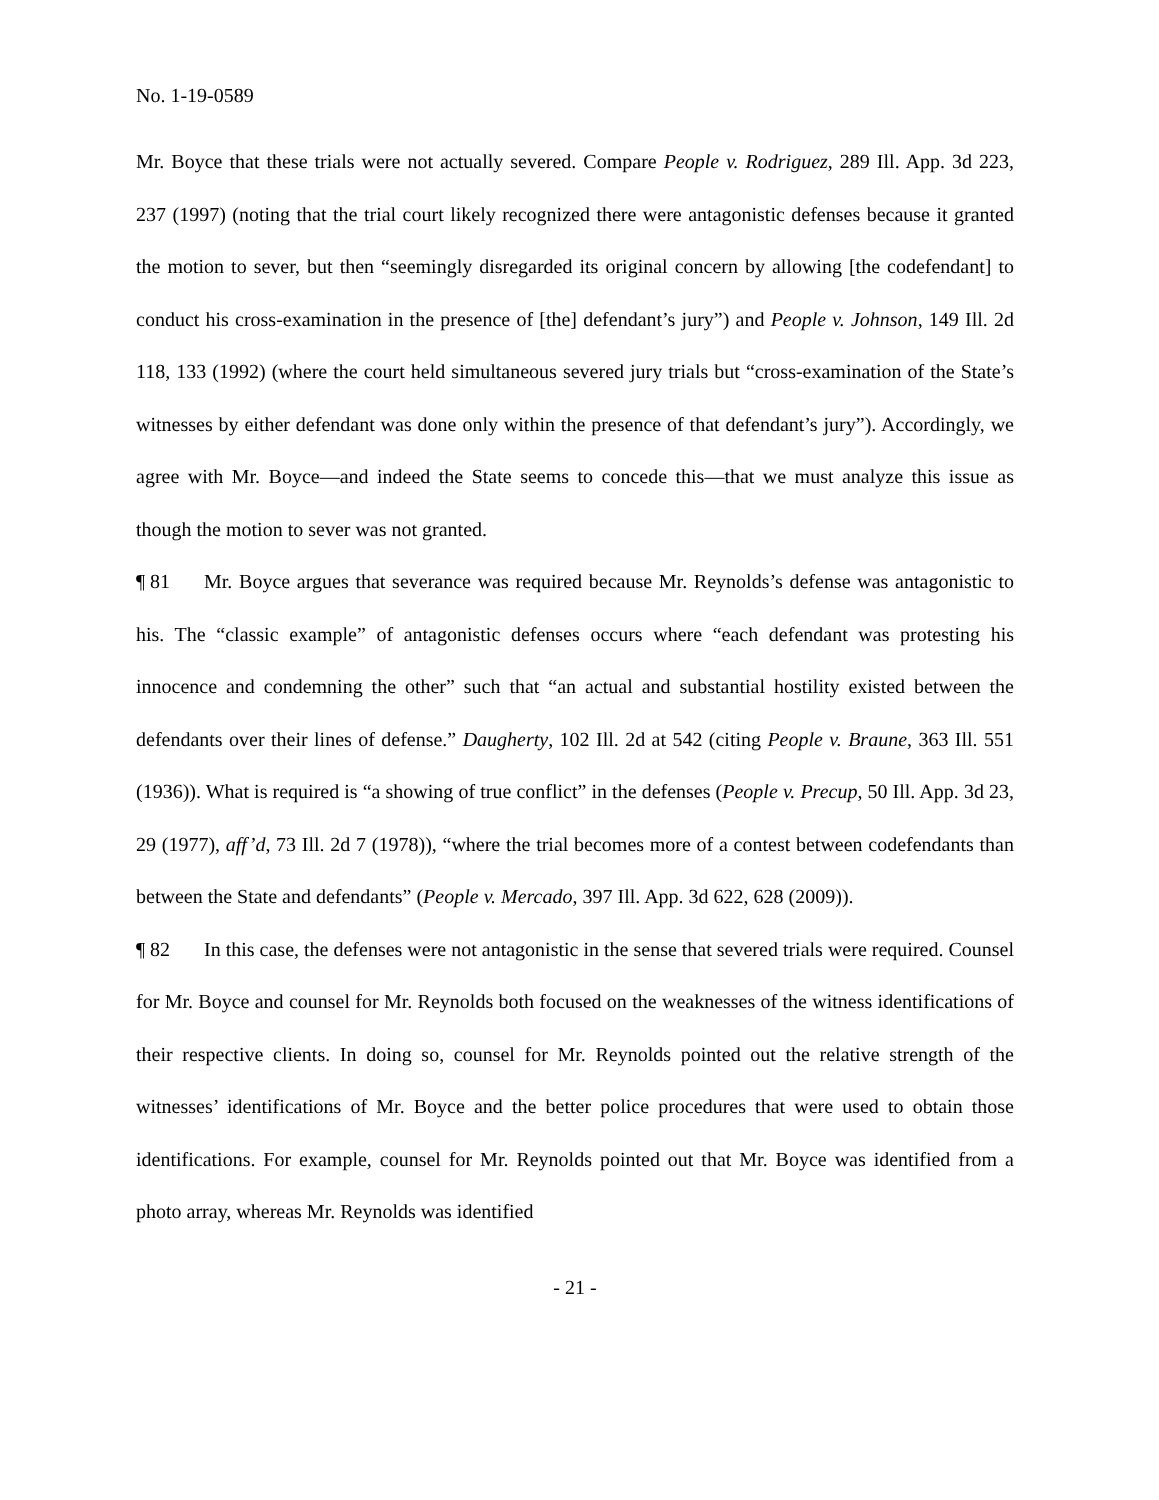No. 1-19-0589
Mr. Boyce that these trials were not actually severed. Compare People v. Rodriguez, 289 Ill. App. 3d 223, 237 (1997) (noting that the trial court likely recognized there were antagonistic defenses because it granted the motion to sever, but then “seemingly disregarded its original concern by allowing [the codefendant] to conduct his cross-examination in the presence of [the] defendant’s jury”) and People v. Johnson, 149 Ill. 2d 118, 133 (1992) (where the court held simultaneous severed jury trials but “cross-examination of the State’s witnesses by either defendant was done only within the presence of that defendant’s jury”). Accordingly, we agree with Mr. Boyce—and indeed the State seems to concede this—that we must analyze this issue as though the motion to sever was not granted.
¶ 81 Mr. Boyce argues that severance was required because Mr. Reynolds’s defense was antagonistic to his. The “classic example” of antagonistic defenses occurs where “each defendant was protesting his innocence and condemning the other” such that “an actual and substantial hostility existed between the defendants over their lines of defense.” Daugherty, 102 Ill. 2d at 542 (citing People v. Braune, 363 Ill. 551 (1936)). What is required is “a showing of true conflict” in the defenses (People v. Precup, 50 Ill. App. 3d 23, 29 (1977), aff’d, 73 Ill. 2d 7 (1978)), “where the trial becomes more of a contest between codefendants than between the State and defendants” (People v. Mercado, 397 Ill. App. 3d 622, 628 (2009)).
¶ 82 In this case, the defenses were not antagonistic in the sense that severed trials were required. Counsel for Mr. Boyce and counsel for Mr. Reynolds both focused on the weaknesses of the witness identifications of their respective clients. In doing so, counsel for Mr. Reynolds pointed out the relative strength of the witnesses’ identifications of Mr. Boyce and the better police procedures that were used to obtain those identifications. For example, counsel for Mr. Reynolds pointed out that Mr. Boyce was identified from a photo array, whereas Mr. Reynolds was identified
- 21 -